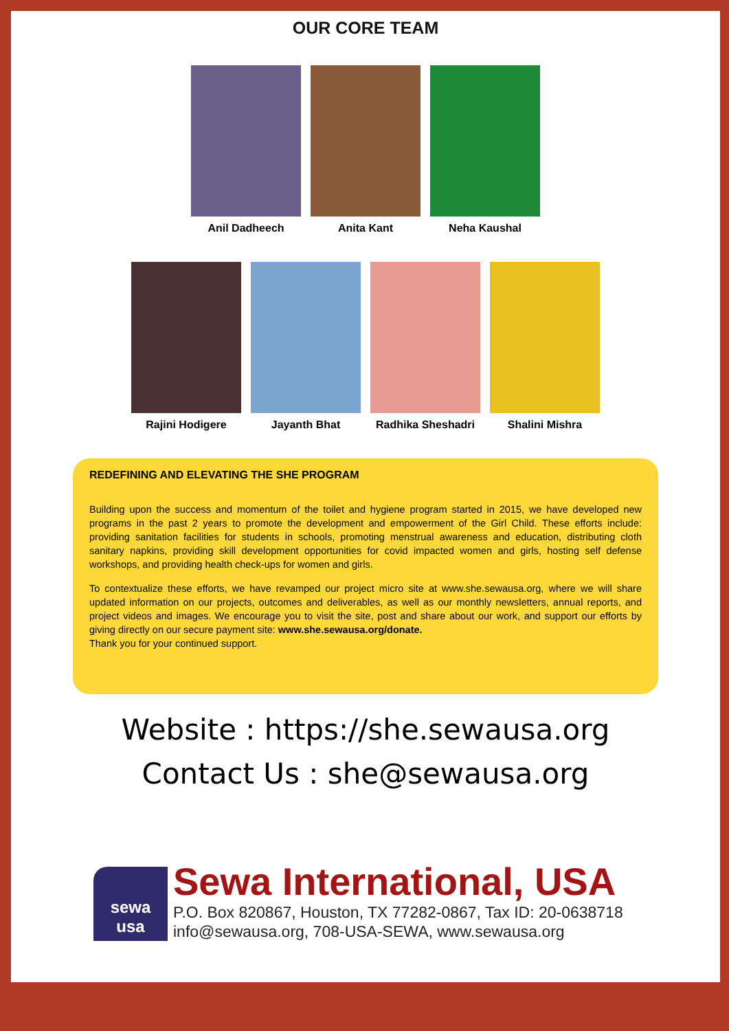OUR CORE TEAM
Anil Dadheech Anita Kant Neha Kaushal
Rajini Hodigere Jayanth Bhat Radhika Sheshadri Shalini Mishra
REDEFINING AND ELEVATING THE SHE PROGRAM
Building upon the success and momentum of the toilet and hygiene program started in 2015, we have developed new programs in the past 2 years to promote the development and empowerment of the Girl Child. These efforts include: providing sanitation facilities for students in schools, promoting menstrual awareness and education, distributing cloth sanitary napkins, providing skill development opportunities for covid impacted women and girls, hosting self defense workshops, and providing health check-ups for women and girls.
To contextualize these efforts, we have revamped our project micro site at www.she.sewausa.org, where we will share updated information on our projects, outcomes and deliverables, as well as our monthly newsletters, annual reports, and project videos and images. We encourage you to visit the site, post and share about our work, and support our efforts by giving directly on our secure payment site: www.she.sewausa.org/donate.
Thank you for your continued support.
Website : https://she.sewausa.org
Contact Us : she@sewausa.org
sewa
usa
Sewa International, USA
P.O. Box 820867, Houston, TX 77282-0867, Tax ID: 20-0638718
info@sewausa.org, 708-USA-SEWA, www.sewausa.org